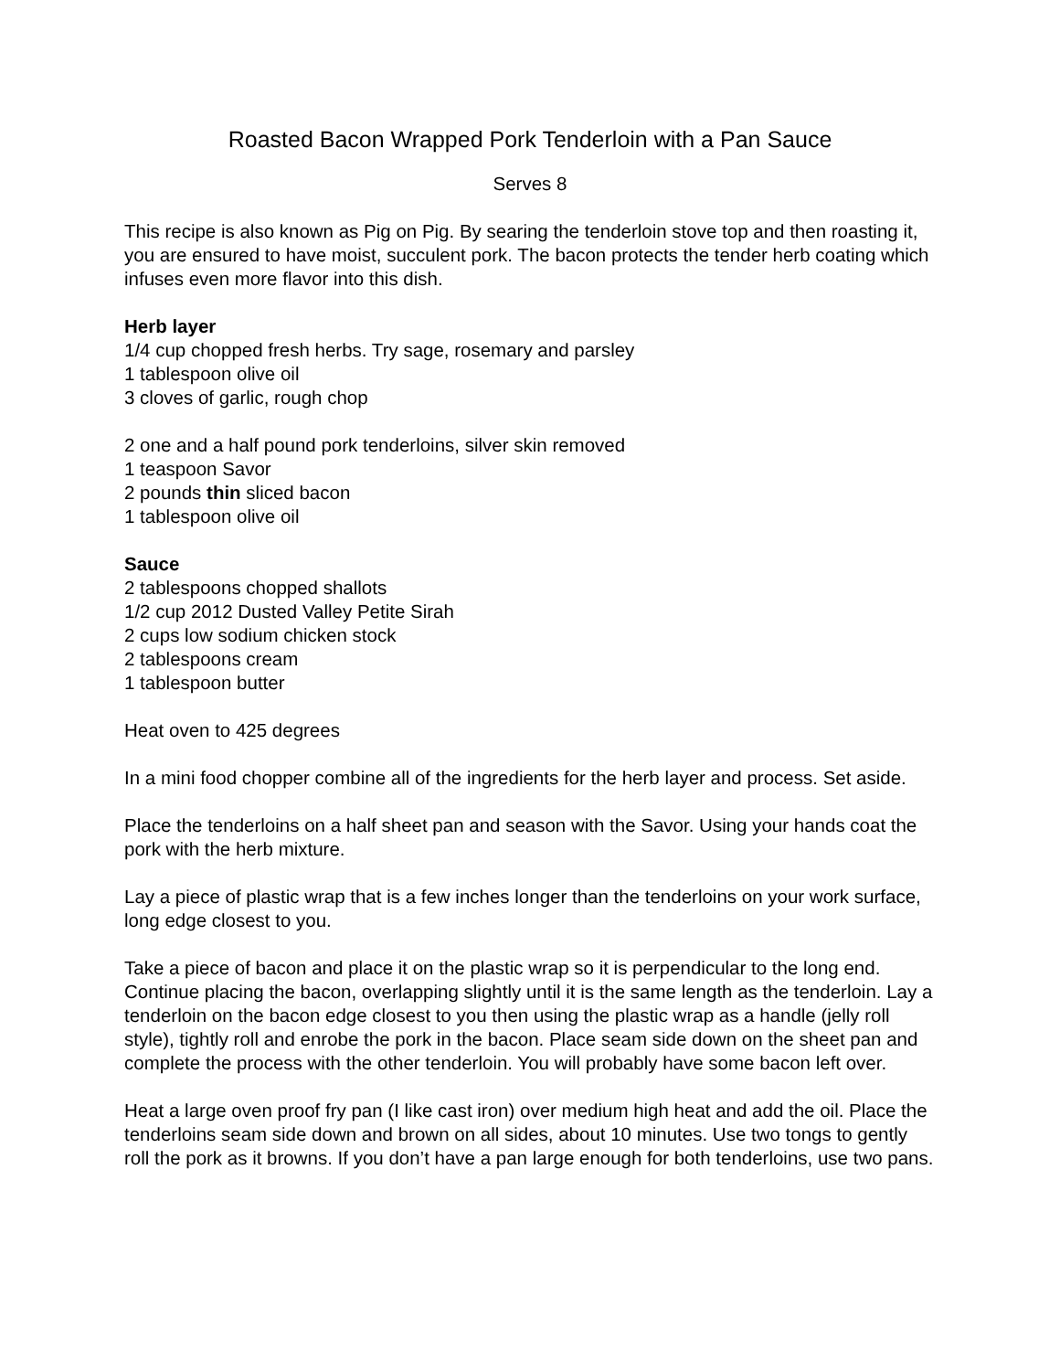Roasted Bacon Wrapped Pork Tenderloin with a Pan Sauce
Serves 8
This recipe is also known as Pig on Pig. By searing the tenderloin stove top and then roasting it, you are ensured to have moist, succulent pork. The bacon protects the tender herb coating which infuses even more flavor into this dish.
Herb layer
1/4 cup chopped fresh herbs. Try sage, rosemary and parsley
1 tablespoon olive oil
3 cloves of garlic, rough chop
2 one and a half pound pork tenderloins, silver skin removed
1 teaspoon Savor
2 pounds thin sliced bacon
1 tablespoon olive oil
Sauce
2 tablespoons chopped shallots
1/2 cup 2012 Dusted Valley Petite Sirah
2 cups low sodium chicken stock
2 tablespoons cream
1 tablespoon butter
Heat oven to 425 degrees
In a mini food chopper combine all of the ingredients for the herb layer and process. Set aside.
Place the tenderloins on a half sheet pan and season with the Savor. Using your hands coat the pork with the herb mixture.
Lay a piece of plastic wrap that is a few inches longer than the tenderloins on your work surface, long edge closest to you.
Take a piece of bacon and place it on the plastic wrap so it is perpendicular to the long end. Continue placing the bacon, overlapping slightly until it is the same length as the tenderloin. Lay a tenderloin on the bacon edge closest to you then using the plastic wrap as a handle (jelly roll style), tightly roll and enrobe the pork in the bacon. Place seam side down on the sheet pan and complete the process with the other tenderloin. You will probably have some bacon left over.
Heat a large oven proof fry pan (I like cast iron) over medium high heat and add the oil. Place the tenderloins seam side down and brown on all sides, about 10 minutes. Use two tongs to gently roll the pork as it browns. If you don’t have a pan large enough for both tenderloins, use two pans.